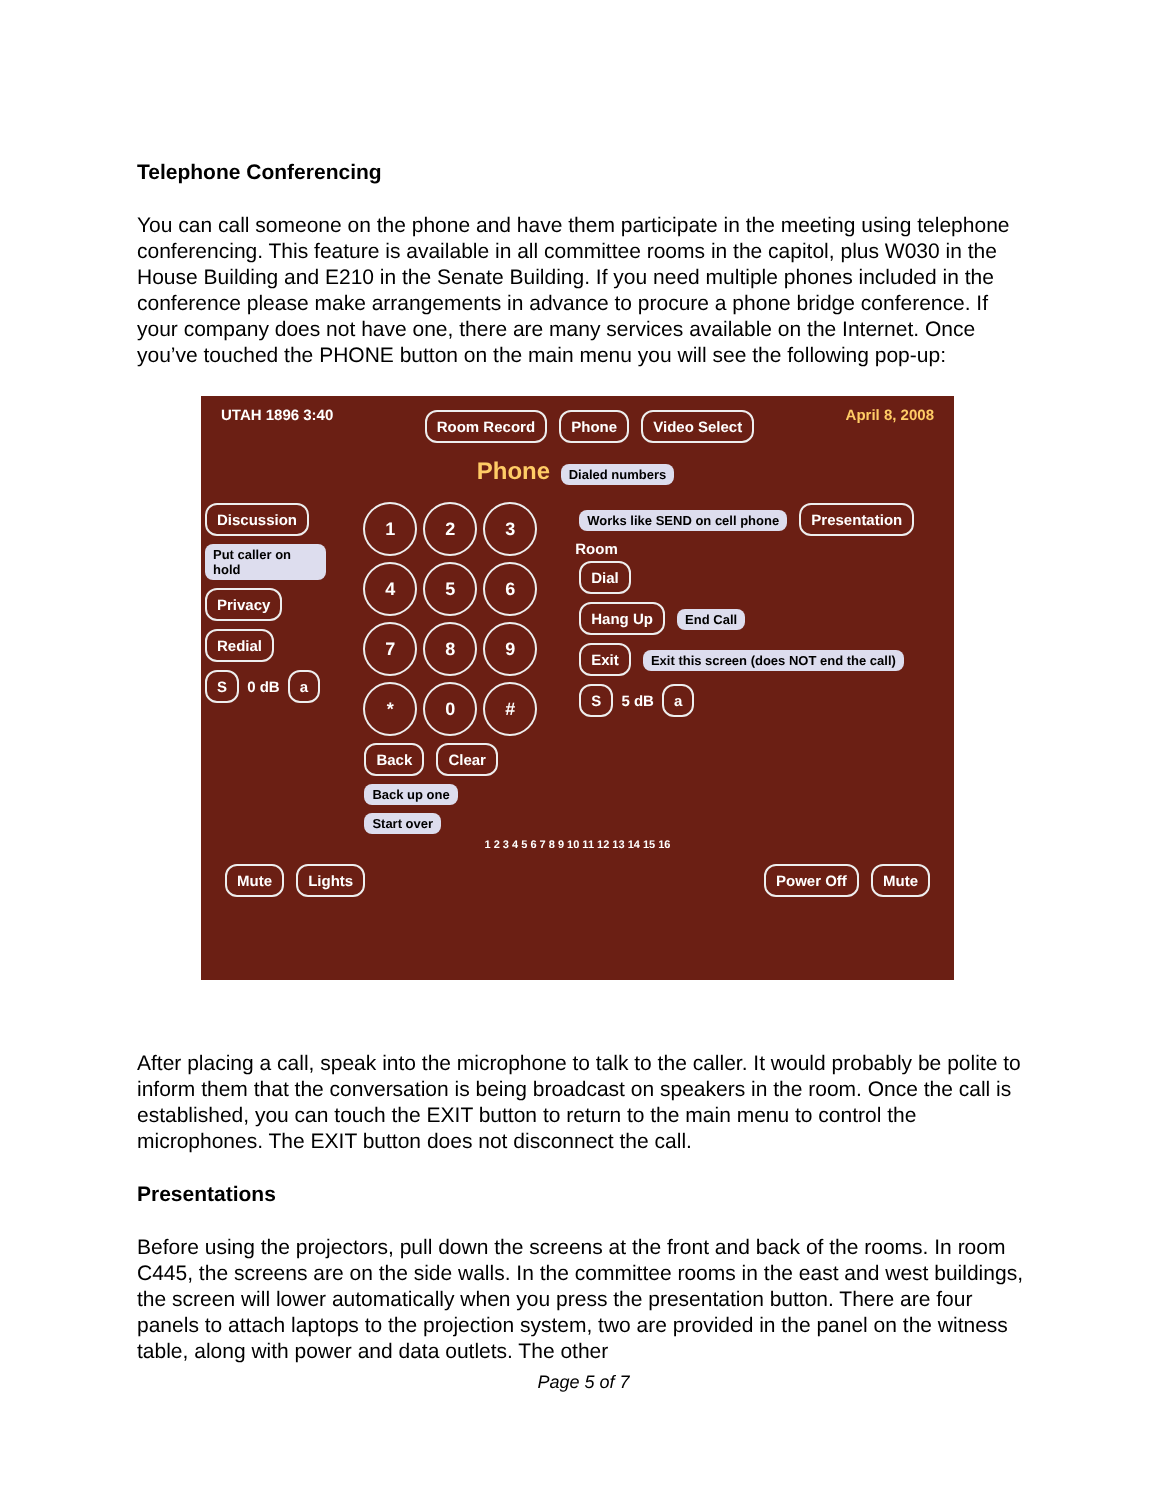Telephone Conferencing
You can call someone on the phone and have them participate in the meeting using telephone conferencing. This feature is available in all committee rooms in the capitol, plus W030 in the House Building and E210 in the Senate Building. If you need multiple phones included in the conference please make arrangements in advance to procure a phone bridge conference. If your company does not have one, there are many services available on the Internet. Once you’ve touched the PHONE button on the main menu you will see the following pop-up:
UTAH 1896 3:40 Room Record Phone Video Select April 8, 2008
Phone Dialed numbers
Discussion
Put caller on hold
Privacy
Redial
S 0 dB a
1 2 3
4 5 6
7 8 9
* 0 #
Back Clear
Back up one Start over
Works like SEND on cell phone Presentation Room
Dial
Hang Up End Call
Exit Exit this screen (does NOT end the call)
S 5 dB a
1 2 3 4 5 6 7 8 9 10 11 12 13 14 15 16
Mute Lights Power Off Mute
After placing a call, speak into the microphone to talk to the caller. It would probably be polite to inform them that the conversation is being broadcast on speakers in the room. Once the call is established, you can touch the EXIT button to return to the main menu to control the microphones. The EXIT button does not disconnect the call.
Presentations
Before using the projectors, pull down the screens at the front and back of the rooms. In room C445, the screens are on the side walls. In the committee rooms in the east and west buildings, the screen will lower automatically when you press the presentation button. There are four panels to attach laptops to the projection system, two are provided in the panel on the witness table, along with power and data outlets. The other
Page 5 of 7